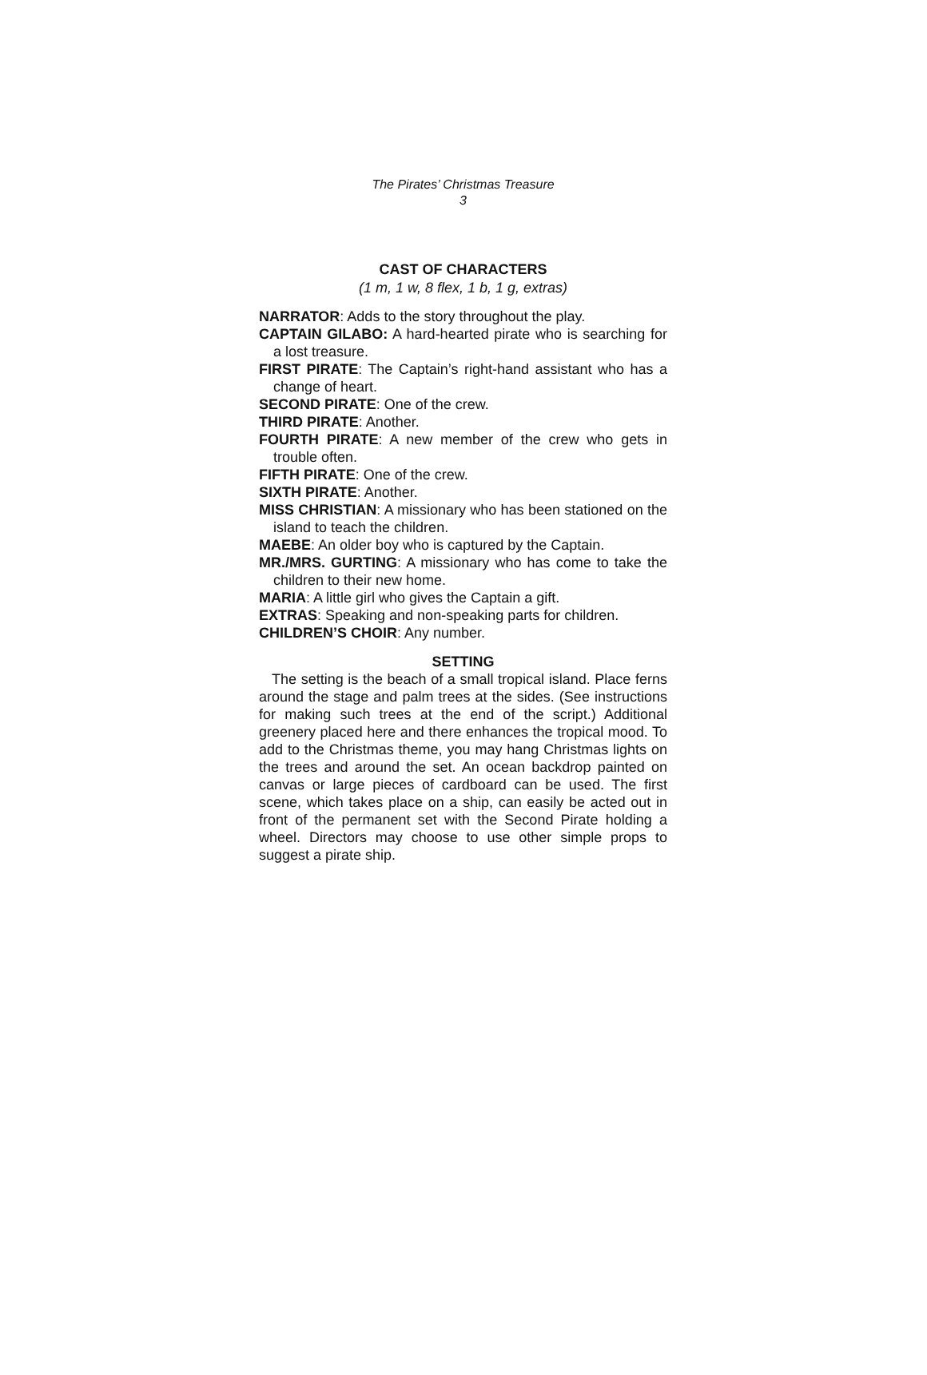The Pirates’ Christmas Treasure
3
CAST OF CHARACTERS
(1 m, 1 w, 8 flex, 1 b, 1 g, extras)
NARRATOR: Adds to the story throughout the play.
CAPTAIN GILABO: A hard-hearted pirate who is searching for a lost treasure.
FIRST PIRATE: The Captain’s right-hand assistant who has a change of heart.
SECOND PIRATE: One of the crew.
THIRD PIRATE: Another.
FOURTH PIRATE: A new member of the crew who gets in trouble often.
FIFTH PIRATE: One of the crew.
SIXTH PIRATE: Another.
MISS CHRISTIAN: A missionary who has been stationed on the island to teach the children.
MAEBE: An older boy who is captured by the Captain.
MR./MRS. GURTING: A missionary who has come to take the children to their new home.
MARIA: A little girl who gives the Captain a gift.
EXTRAS: Speaking and non-speaking parts for children.
CHILDREN’S CHOIR: Any number.
SETTING
The setting is the beach of a small tropical island. Place ferns around the stage and palm trees at the sides. (See instructions for making such trees at the end of the script.) Additional greenery placed here and there enhances the tropical mood. To add to the Christmas theme, you may hang Christmas lights on the trees and around the set. An ocean backdrop painted on canvas or large pieces of cardboard can be used. The first scene, which takes place on a ship, can easily be acted out in front of the permanent set with the Second Pirate holding a wheel. Directors may choose to use other simple props to suggest a pirate ship.